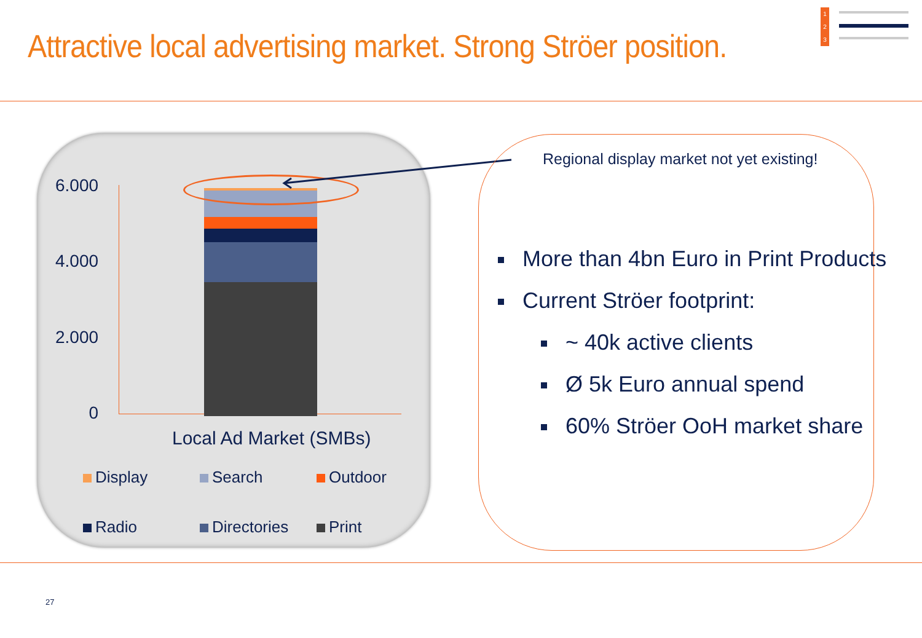Attractive local advertising market. Strong Ströer position.
6.000
4.000
2.000
0
Local Ad Market (SMBs)
Display
Search
Outdoor
Radio
Directories
Print
Regional display market not yet existing!
More than 4bn Euro in Print Products
Current Ströer footprint:
~ 40k active clients
Ø 5k Euro annual spend
60% Ströer OoH market share
27
1
2
3